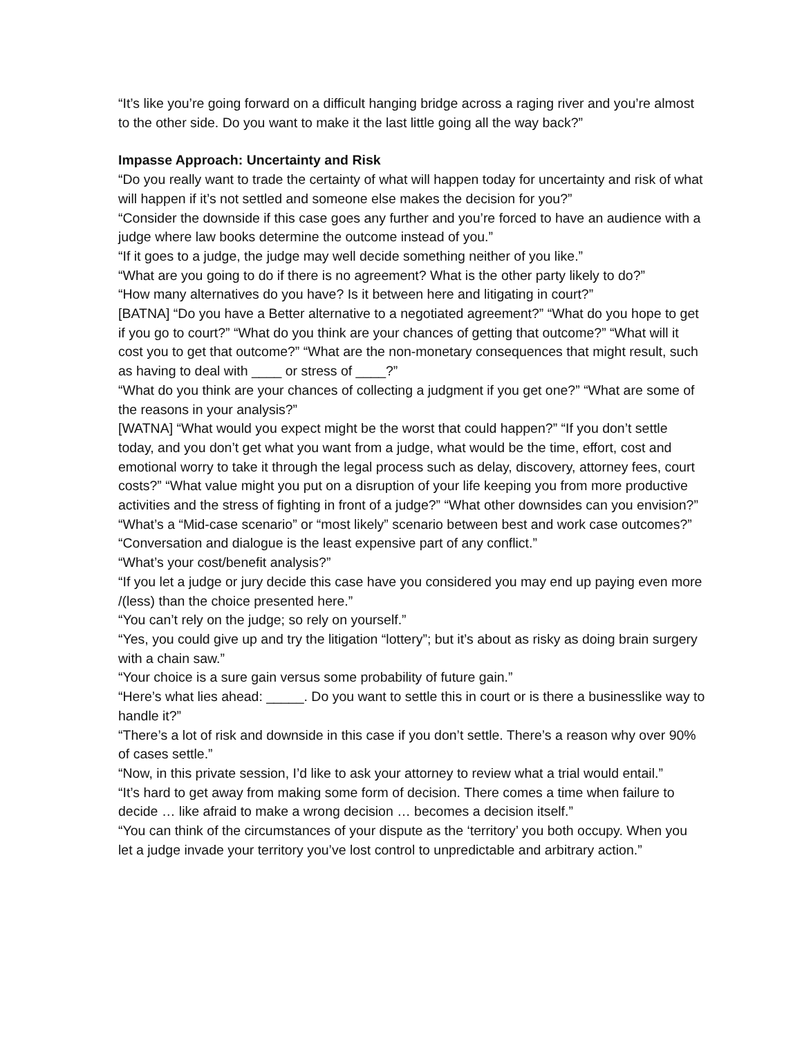“It’s like you’re going forward on a difficult hanging bridge across a raging river and you’re almost to the other side. Do you want to make it the last little going all the way back?”
Impasse Approach: Uncertainty and Risk
“Do you really want to trade the certainty of what will happen today for uncertainty and risk of what will happen if it’s not settled and someone else makes the decision for you?”
“Consider the downside if this case goes any further and you’re forced to have an audience with a judge where law books determine the outcome instead of you.”
“If it goes to a judge, the judge may well decide something neither of you like.”
“What are you going to do if there is no agreement? What is the other party likely to do?”
“How many alternatives do you have? Is it between here and litigating in court?”
[BATNA] “Do you have a Better alternative to a negotiated agreement?” “What do you hope to get if you go to court?” “What do you think are your chances of getting that outcome?” “What will it cost you to get that outcome?” “What are the non-monetary consequences that might result, such as having to deal with ____ or stress of ____?”
“What do you think are your chances of collecting a judgment if you get one?” “What are some of the reasons in your analysis?”
[WATNA] “What would you expect might be the worst that could happen?” “If you don’t settle today, and you don’t get what you want from a judge, what would be the time, effort, cost and emotional worry to take it through the legal process such as delay, discovery, attorney fees, court costs?” “What value might you put on a disruption of your life keeping you from more productive activities and the stress of fighting in front of a judge?” “What other downsides can you envision?”
“What’s a “Mid-case scenario” or “most likely” scenario between best and work case outcomes?”
“Conversation and dialogue is the least expensive part of any conflict.”
“What’s your cost/benefit analysis?”
“If you let a judge or jury decide this case have you considered you may end up paying even more /(less) than the choice presented here.”
“You can’t rely on the judge; so rely on yourself.”
“Yes, you could give up and try the litigation “lottery”; but it’s about as risky as doing brain surgery with a chain saw.”
“Your choice is a sure gain versus some probability of future gain.”
“Here’s what lies ahead: _____. Do you want to settle this in court or is there a businesslike way to handle it?”
“There’s a lot of risk and downside in this case if you don’t settle. There’s a reason why over 90% of cases settle.”
“Now, in this private session, I’d like to ask your attorney to review what a trial would entail.”
“It’s hard to get away from making some form of decision. There comes a time when failure to decide … like afraid to make a wrong decision … becomes a decision itself.”
“You can think of the circumstances of your dispute as the ‘territory’ you both occupy. When you let a judge invade your territory you’ve lost control to unpredictable and arbitrary action.”